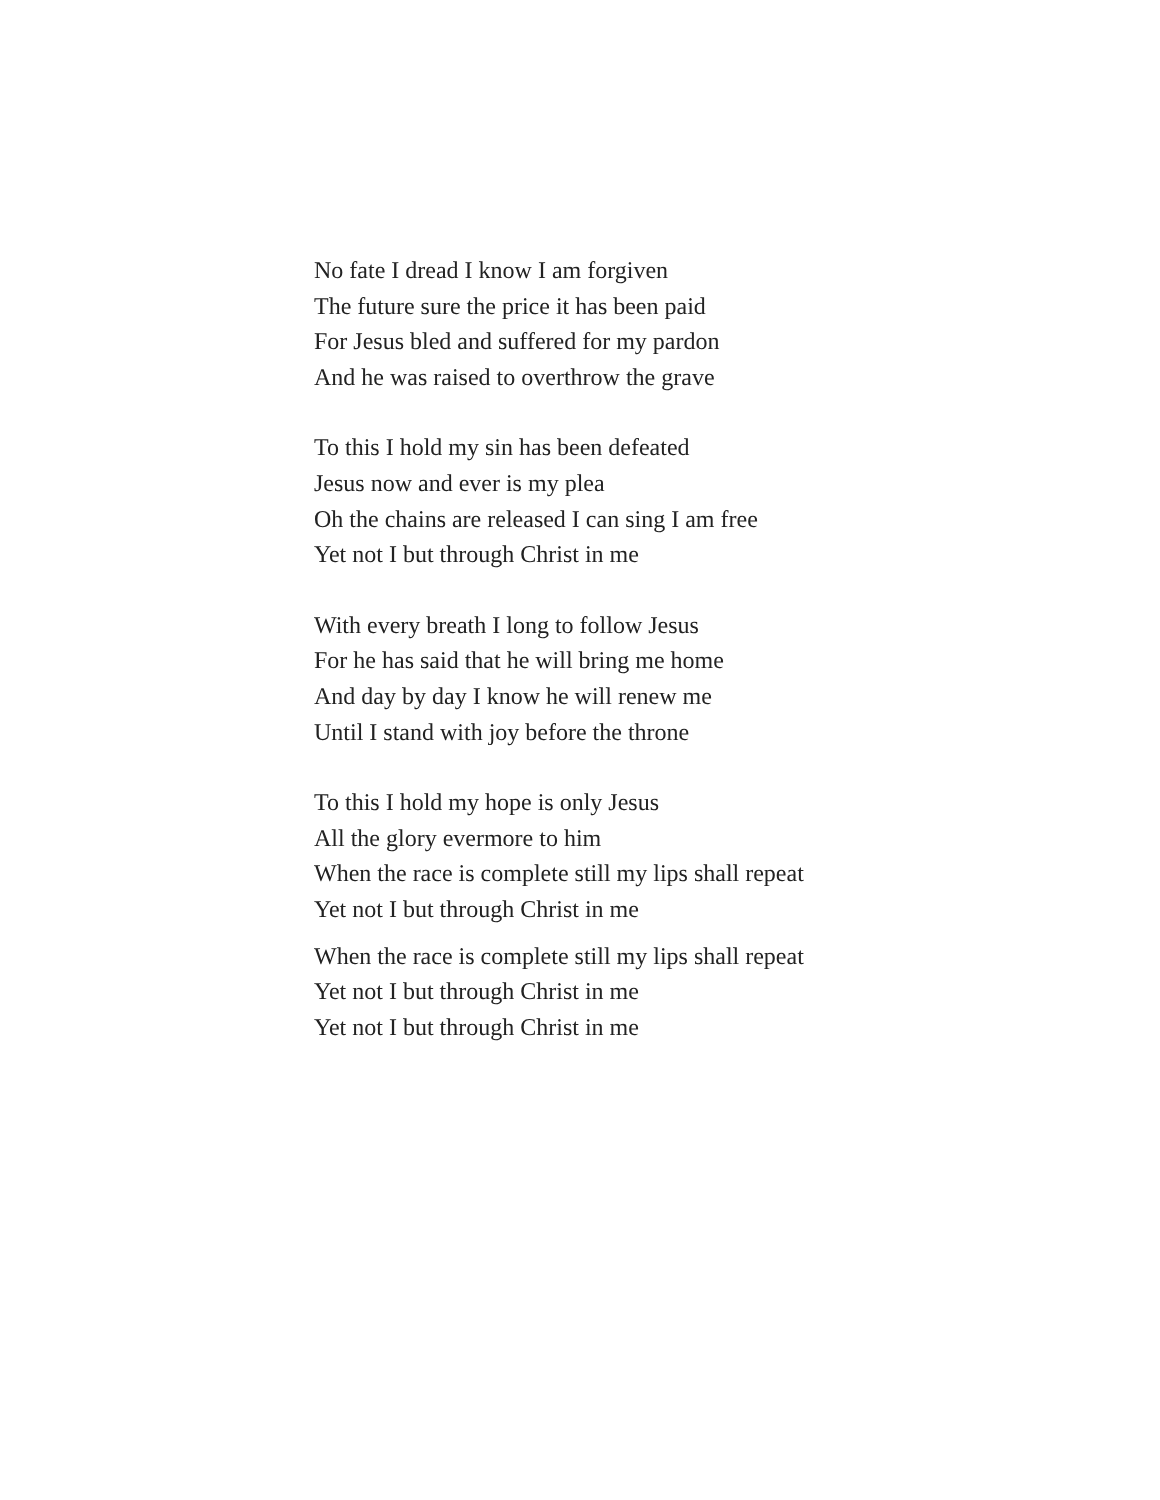No fate I dread I know I am forgiven
The future sure the price it has been paid
For Jesus bled and suffered for my pardon
And he was raised to overthrow the grave
To this I hold my sin has been defeated
Jesus now and ever is my plea
Oh the chains are released I can sing I am free
Yet not I but through Christ in me
With every breath I long to follow Jesus
For he has said that he will bring me home
And day by day I know he will renew me
Until I stand with joy before the throne
To this I hold my hope is only Jesus
All the glory evermore to him
When the race is complete still my lips shall repeat
Yet not I but through Christ in me
When the race is complete still my lips shall repeat
Yet not I but through Christ in me
Yet not I but through Christ in me